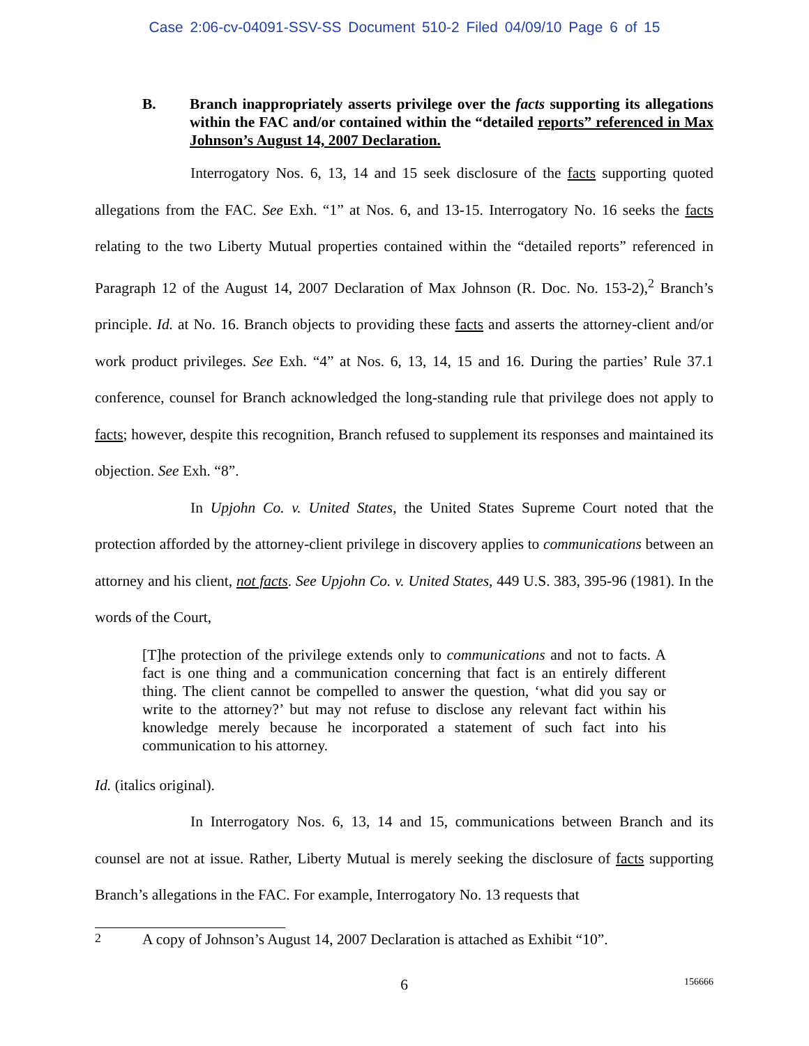Case 2:06-cv-04091-SSV-SS Document 510-2 Filed 04/09/10 Page 6 of 15
B. Branch inappropriately asserts privilege over the facts supporting its allegations within the FAC and/or contained within the “detailed reports” referenced in Max Johnson’s August 14, 2007 Declaration.
Interrogatory Nos. 6, 13, 14 and 15 seek disclosure of the facts supporting quoted allegations from the FAC. See Exh. “1” at Nos. 6, and 13-15. Interrogatory No. 16 seeks the facts relating to the two Liberty Mutual properties contained within the “detailed reports” referenced in Paragraph 12 of the August 14, 2007 Declaration of Max Johnson (R. Doc. No. 153-2),<sup>2</sup> Branch’s principle. Id. at No. 16. Branch objects to providing these facts and asserts the attorney-client and/or work product privileges. See Exh. “4” at Nos. 6, 13, 14, 15 and 16. During the parties’ Rule 37.1 conference, counsel for Branch acknowledged the long-standing rule that privilege does not apply to facts; however, despite this recognition, Branch refused to supplement its responses and maintained its objection. See Exh. “8”.
In Upjohn Co. v. United States, the United States Supreme Court noted that the protection afforded by the attorney-client privilege in discovery applies to communications between an attorney and his client, not facts. See Upjohn Co. v. United States, 449 U.S. 383, 395-96 (1981). In the words of the Court,
[T]he protection of the privilege extends only to communications and not to facts. A fact is one thing and a communication concerning that fact is an entirely different thing. The client cannot be compelled to answer the question, ‘what did you say or write to the attorney?’ but may not refuse to disclose any relevant fact within his knowledge merely because he incorporated a statement of such fact into his communication to his attorney.
Id. (italics original).
In Interrogatory Nos. 6, 13, 14 and 15, communications between Branch and its counsel are not at issue. Rather, Liberty Mutual is merely seeking the disclosure of facts supporting Branch’s allegations in the FAC. For example, Interrogatory No. 13 requests that
<sup>2</sup> A copy of Johnson’s August 14, 2007 Declaration is attached as Exhibit “10”.
6 156666